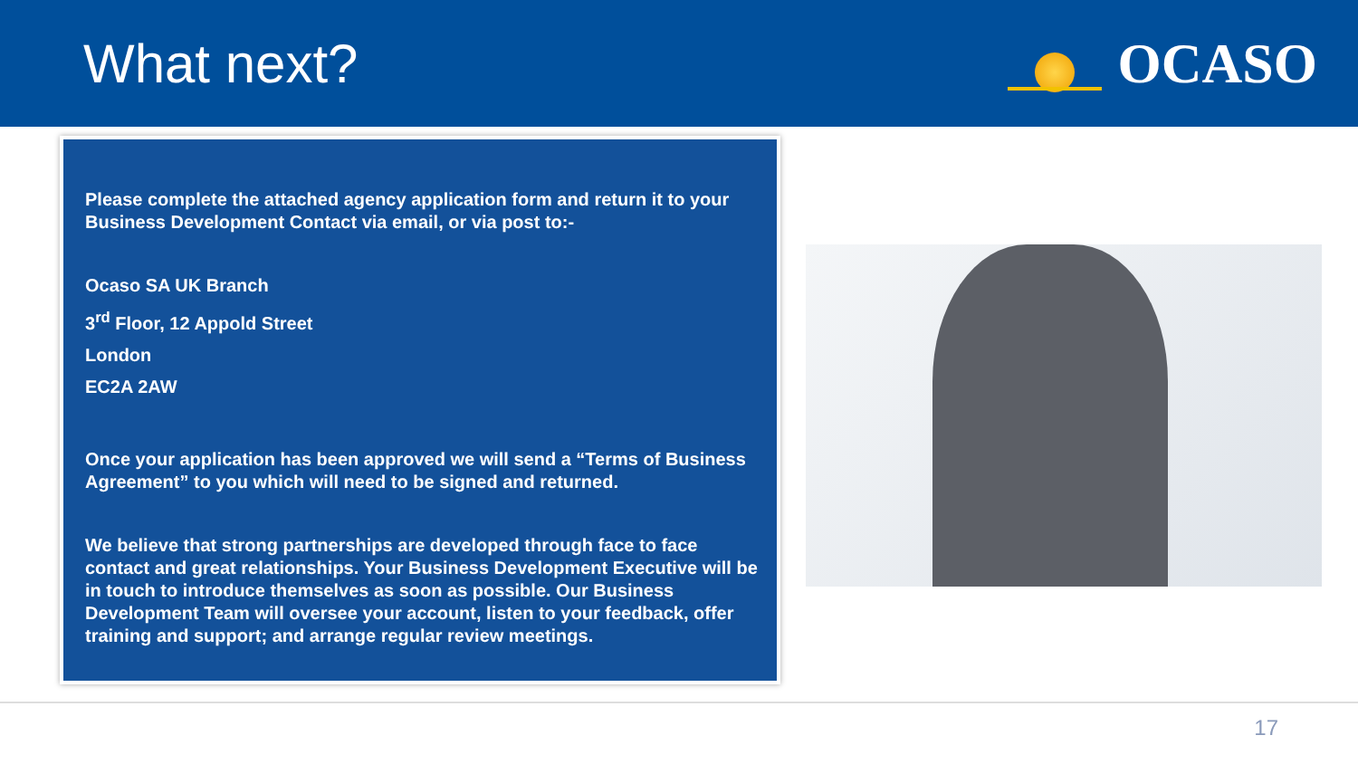What next? OCASO
Please complete the attached agency application form and return it to your Business Development Contact via email, or via post to:-
Ocaso SA UK Branch
3<sup>rd</sup> Floor, 12 Appold Street
London
EC2A 2AW
Once your application has been approved we will send a “Terms of Business Agreement” to you which will need to be signed and returned.
We believe that strong partnerships are developed through face to face contact and great relationships. Your Business Development Executive will be in touch to introduce themselves as soon as possible. Our Business Development Team will oversee your account, listen to your feedback, offer training and support; and arrange regular review meetings.
17